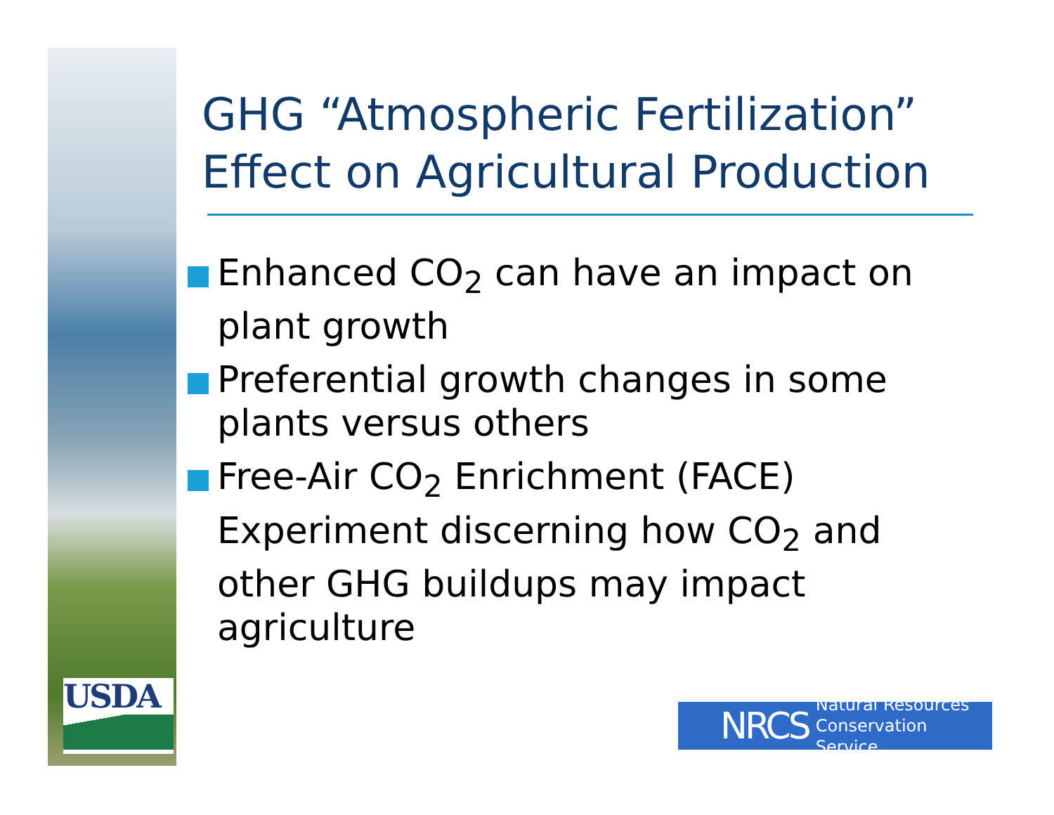USDA
GHG “Atmospheric Fertilization” Effect on Agricultural Production
Enhanced CO<sub>2</sub> can have an impact on plant growth
Preferential growth changes in some plants versus others
Free-Air CO<sub>2</sub> Enrichment (FACE) Experiment discerning how CO<sub>2</sub> and other GHG buildups may impact agriculture
NRCS Natural Resources
Conservation Service